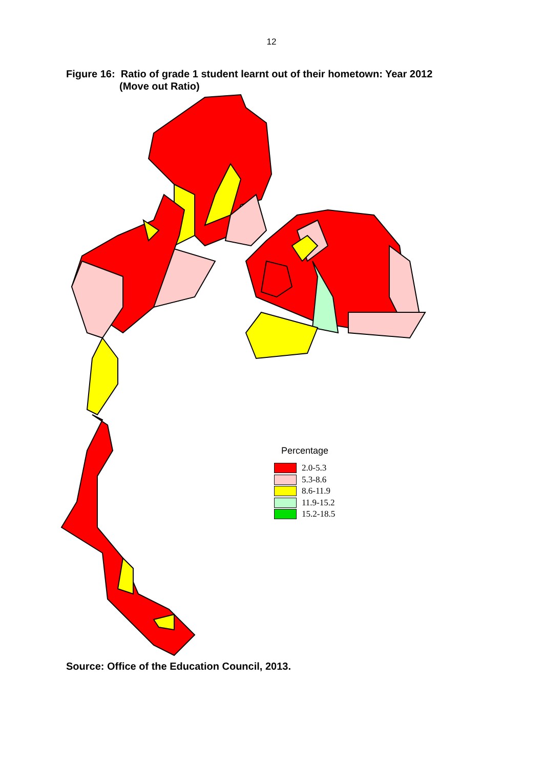12
Figure 16: Ratio of grade 1 student learnt out of their hometown: Year 2012
(Move out Ratio)
Percentage
2.0-5.3
5.3-8.6
8.6-11.9
11.9-15.2
15.2-18.5
Source: Office of the Education Council, 2013.